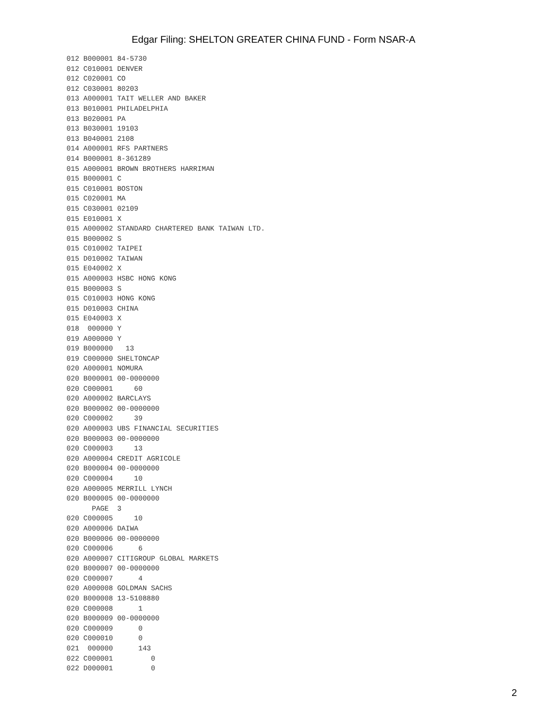Edgar Filing: SHELTON GREATER CHINA FUND - Form NSAR-A
012 B000001 84-5730
012 C010001 DENVER
012 C020001 CO
012 C030001 80203
013 A000001 TAIT WELLER AND BAKER
013 B010001 PHILADELPHIA
013 B020001 PA
013 B030001 19103
013 B040001 2108
014 A000001 RFS PARTNERS
014 B000001 8-361289
015 A000001 BROWN BROTHERS HARRIMAN
015 B000001 C
015 C010001 BOSTON
015 C020001 MA
015 C030001 02109
015 E010001 X
015 A000002 STANDARD CHARTERED BANK TAIWAN LTD.
015 B000002 S
015 C010002 TAIPEI
015 D010002 TAIWAN
015 E040002 X
015 A000003 HSBC HONG KONG
015 B000003 S
015 C010003 HONG KONG
015 D010003 CHINA
015 E040003 X
018  000000 Y
019 A000000 Y
019 B000000   13
019 C000000 SHELTONCAP
020 A000001 NOMURA
020 B000001 00-0000000
020 C000001     60
020 A000002 BARCLAYS
020 B000002 00-0000000
020 C000002     39
020 A000003 UBS FINANCIAL SECURITIES
020 B000003 00-0000000
020 C000003     13
020 A000004 CREDIT AGRICOLE
020 B000004 00-0000000
020 C000004     10
020 A000005 MERRILL LYNCH
020 B000005 00-0000000
      PAGE  3
020 C000005     10
020 A000006 DAIWA
020 B000006 00-0000000
020 C000006      6
020 A000007 CITIGROUP GLOBAL MARKETS
020 B000007 00-0000000
020 C000007      4
020 A000008 GOLDMAN SACHS
020 B000008 13-5108880
020 C000008      1
020 B000009 00-0000000
020 C000009      0
020 C000010      0
021  000000      143
022 C000001         0
022 D000001         0
2